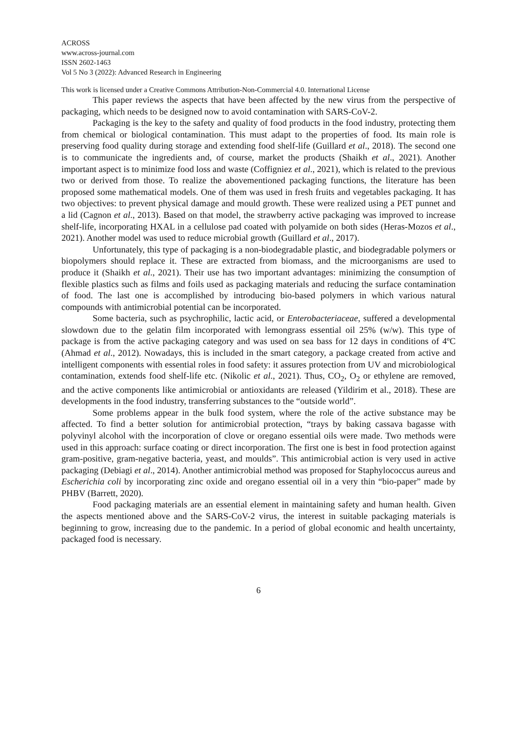ACROSS
www.across-journal.com
ISSN 2602-1463
Vol 5 No 3 (2022): Advanced Research in Engineering
This work is licensed under a Creative Commons Attribution-Non-Commercial 4.0. International License
This paper reviews the aspects that have been affected by the new virus from the perspective of packaging, which needs to be designed now to avoid contamination with SARS-CoV-2.
Packaging is the key to the safety and quality of food products in the food industry, protecting them from chemical or biological contamination. This must adapt to the properties of food. Its main role is preserving food quality during storage and extending food shelf-life (Guillard et al., 2018). The second one is to communicate the ingredients and, of course, market the products (Shaikh et al., 2021). Another important aspect is to minimize food loss and waste (Coffigniez et al., 2021), which is related to the previous two or derived from those. To realize the abovementioned packaging functions, the literature has been proposed some mathematical models. One of them was used in fresh fruits and vegetables packaging. It has two objectives: to prevent physical damage and mould growth. These were realized using a PET punnet and a lid (Cagnon et al., 2013). Based on that model, the strawberry active packaging was improved to increase shelf-life, incorporating HXAL in a cellulose pad coated with polyamide on both sides (Heras-Mozos et al., 2021). Another model was used to reduce microbial growth (Guillard et al., 2017).
Unfortunately, this type of packaging is a non-biodegradable plastic, and biodegradable polymers or biopolymers should replace it. These are extracted from biomass, and the microorganisms are used to produce it (Shaikh et al., 2021). Their use has two important advantages: minimizing the consumption of flexible plastics such as films and foils used as packaging materials and reducing the surface contamination of food. The last one is accomplished by introducing bio-based polymers in which various natural compounds with antimicrobial potential can be incorporated.
Some bacteria, such as psychrophilic, lactic acid, or Enterobacteriaceae, suffered a developmental slowdown due to the gelatin film incorporated with lemongrass essential oil 25% (w/w). This type of package is from the active packaging category and was used on sea bass for 12 days in conditions of 4ºC (Ahmad et al., 2012). Nowadays, this is included in the smart category, a package created from active and intelligent components with essential roles in food safety: it assures protection from UV and microbiological contamination, extends food shelf-life etc. (Nikolic et al., 2021). Thus, CO<sub>2</sub>, O<sub>2</sub> or ethylene are removed, and the active components like antimicrobial or antioxidants are released (Yildirim et al., 2018). These are developments in the food industry, transferring substances to the “outside world”.
Some problems appear in the bulk food system, where the role of the active substance may be affected. To find a better solution for antimicrobial protection, “trays by baking cassava bagasse with polyvinyl alcohol with the incorporation of clove or oregano essential oils were made. Two methods were used in this approach: surface coating or direct incorporation. The first one is best in food protection against gram-positive, gram-negative bacteria, yeast, and moulds”. This antimicrobial action is very used in active packaging (Debiagi et al., 2014). Another antimicrobial method was proposed for Staphylococcus aureus and Escherichia coli by incorporating zinc oxide and oregano essential oil in a very thin “bio-paper” made by PHBV (Barrett, 2020).
Food packaging materials are an essential element in maintaining safety and human health. Given the aspects mentioned above and the SARS-CoV-2 virus, the interest in suitable packaging materials is beginning to grow, increasing due to the pandemic. In a period of global economic and health uncertainty, packaged food is necessary.
6